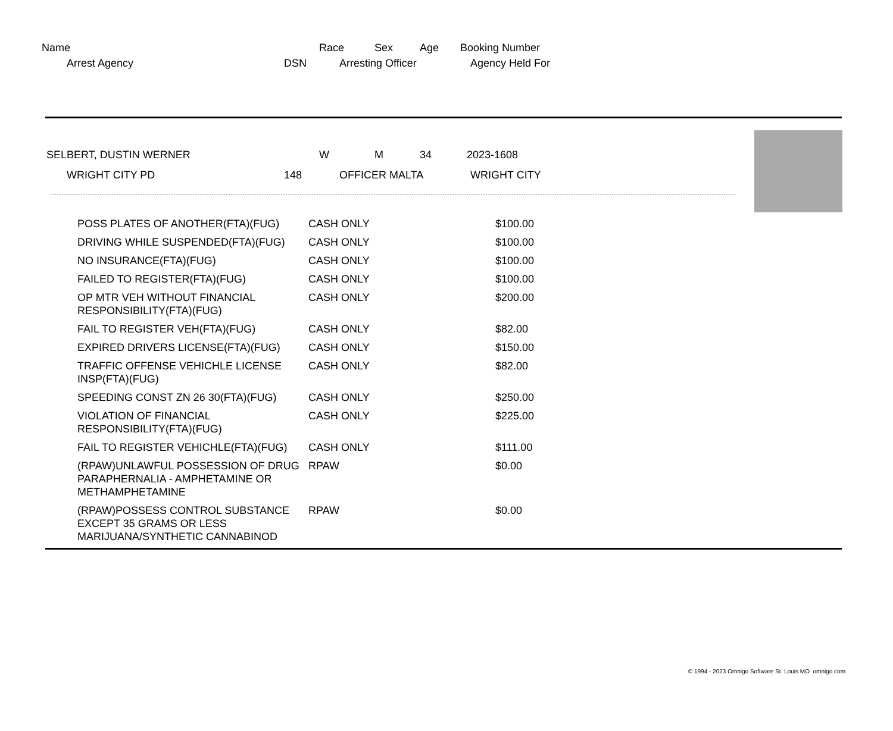Name Race Sex Age Booking Number
Arrest Agency DSN Arresting Officer Agency Held For
SELBERT, DUSTIN WERNER W M 34 2023-1608
WRIGHT CITY PD 148 OFFICER MALTA WRIGHT CITY
| POSS PLATES OF ANOTHER(FTA)(FUG) | CASH ONLY | $100.00 |
| DRIVING WHILE SUSPENDED(FTA)(FUG) | CASH ONLY | $100.00 |
| NO INSURANCE(FTA)(FUG) | CASH ONLY | $100.00 |
| FAILED TO REGISTER(FTA)(FUG) | CASH ONLY | $100.00 |
| OP MTR VEH WITHOUT FINANCIAL RESPONSIBILITY(FTA)(FUG) | CASH ONLY | $200.00 |
| FAIL TO REGISTER VEH(FTA)(FUG) | CASH ONLY | $82.00 |
| EXPIRED DRIVERS LICENSE(FTA)(FUG) | CASH ONLY | $150.00 |
| TRAFFIC OFFENSE VEHICHLE LICENSE INSP(FTA)(FUG) | CASH ONLY | $82.00 |
| SPEEDING CONST ZN 26 30(FTA)(FUG) | CASH ONLY | $250.00 |
| VIOLATION OF FINANCIAL RESPONSIBILITY(FTA)(FUG) | CASH ONLY | $225.00 |
| FAIL TO REGISTER VEHICHLE(FTA)(FUG) | CASH ONLY | $111.00 |
| (RPAW)UNLAWFUL POSSESSION OF DRUG PARAPHERNALIA - AMPHETAMINE OR METHAMPHETAMINE | RPAW | $0.00 |
| (RPAW)POSSESS CONTROL SUBSTANCE EXCEPT 35 GRAMS OR LESS MARIJUANA/SYNTHETIC CANNABINOD | RPAW | $0.00 |
© 1994 - 2023 Omnigo Software St. Louis MO omnigo.com